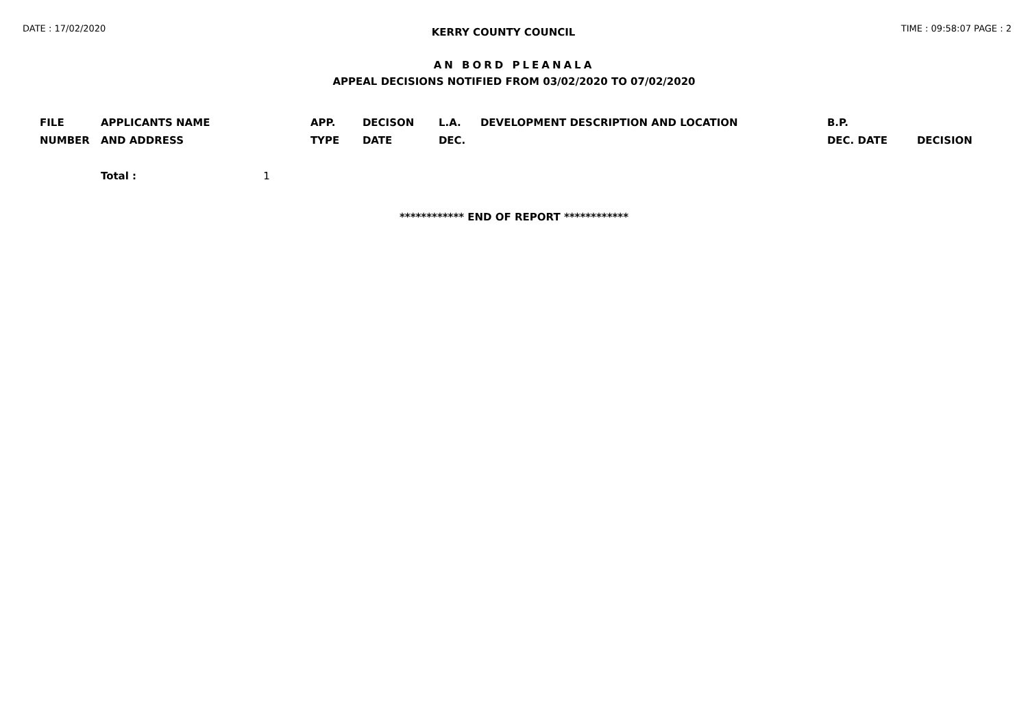DATE : 17/02/2020 KERRY COUNTY COUNCIL TIME : 09:58:07 PAGE : 2
AN BORD PLEANALA
APPEAL DECISIONS NOTIFIED FROM 03/02/2020 TO 07/02/2020
| FILE NUMBER | APPLICANTS NAME AND ADDRESS | APP. TYPE | DECISON DATE | L.A. DEC. | DEVELOPMENT DESCRIPTION AND LOCATION | B.P. DEC. DATE | DECISION |
| --- | --- | --- | --- | --- | --- | --- | --- |
| | Total : 1 | | | | | | |
************ END OF REPORT ************